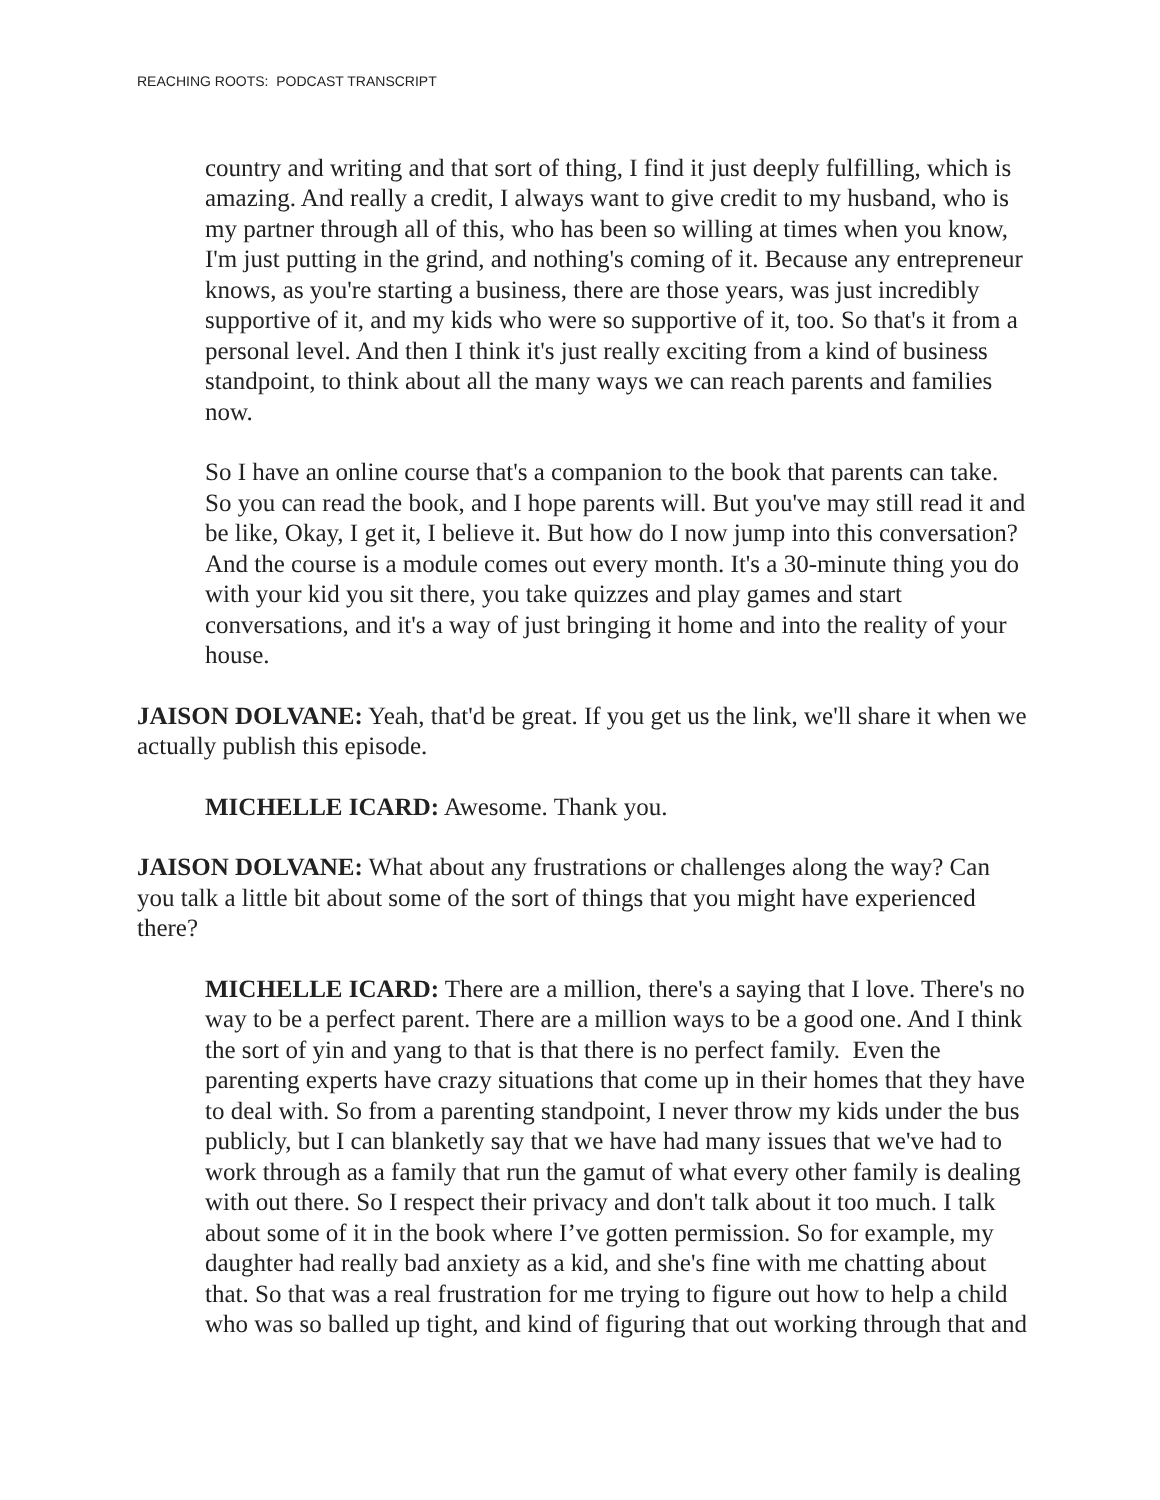REACHING ROOTS: PODCAST TRANSCRIPT
country and writing and that sort of thing, I find it just deeply fulfilling, which is amazing. And really a credit, I always want to give credit to my husband, who is my partner through all of this, who has been so willing at times when you know, I'm just putting in the grind, and nothing's coming of it. Because any entrepreneur knows, as you're starting a business, there are those years, was just incredibly supportive of it, and my kids who were so supportive of it, too. So that's it from a personal level. And then I think it's just really exciting from a kind of business standpoint, to think about all the many ways we can reach parents and families now.
So I have an online course that's a companion to the book that parents can take. So you can read the book, and I hope parents will. But you've may still read it and be like, Okay, I get it, I believe it. But how do I now jump into this conversation? And the course is a module comes out every month. It's a 30-minute thing you do with your kid you sit there, you take quizzes and play games and start conversations, and it's a way of just bringing it home and into the reality of your house.
JAISON DOLVANE: Yeah, that'd be great. If you get us the link, we'll share it when we actually publish this episode.
MICHELLE ICARD: Awesome. Thank you.
JAISON DOLVANE: What about any frustrations or challenges along the way? Can you talk a little bit about some of the sort of things that you might have experienced there?
MICHELLE ICARD: There are a million, there's a saying that I love. There's no way to be a perfect parent. There are a million ways to be a good one. And I think the sort of yin and yang to that is that there is no perfect family. Even the parenting experts have crazy situations that come up in their homes that they have to deal with. So from a parenting standpoint, I never throw my kids under the bus publicly, but I can blanketly say that we have had many issues that we've had to work through as a family that run the gamut of what every other family is dealing with out there. So I respect their privacy and don't talk about it too much. I talk about some of it in the book where I’ve gotten permission. So for example, my daughter had really bad anxiety as a kid, and she's fine with me chatting about that. So that was a real frustration for me trying to figure out how to help a child who was so balled up tight, and kind of figuring that out working through that and